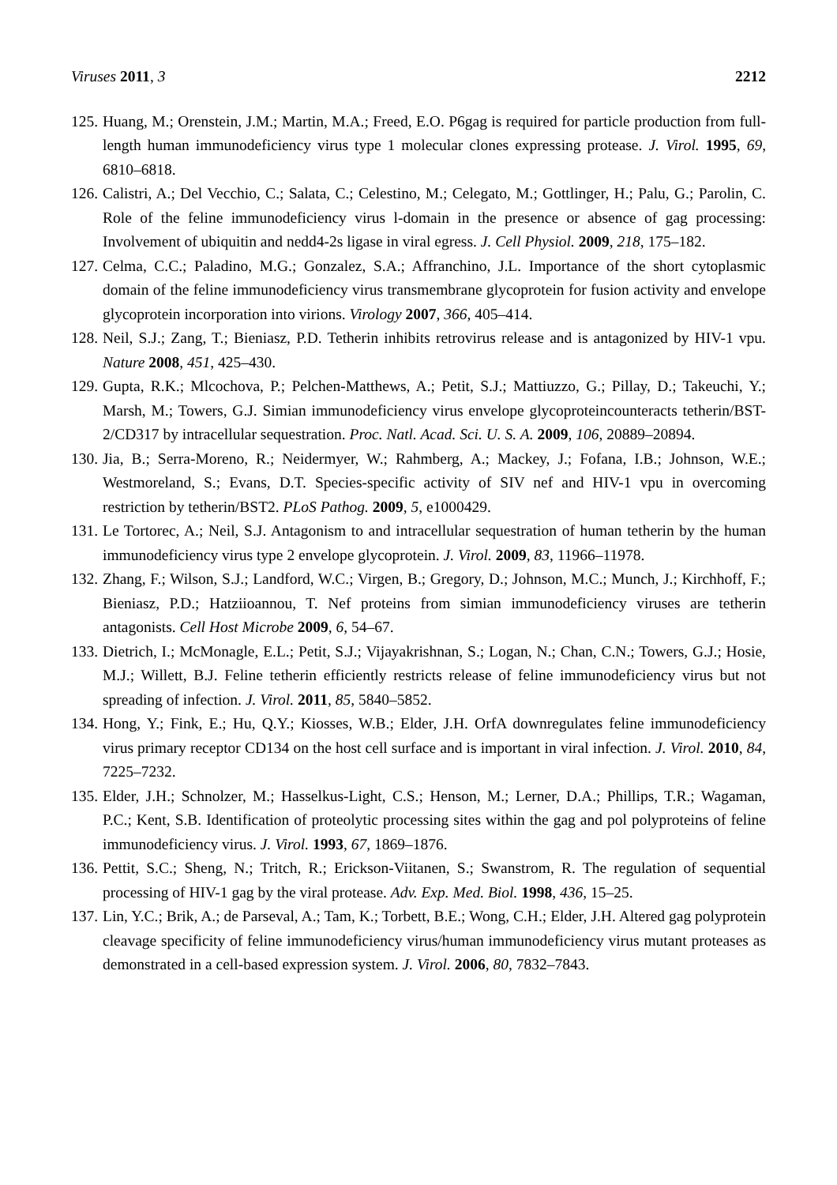Viruses 2011, 3 2212
125. Huang, M.; Orenstein, J.M.; Martin, M.A.; Freed, E.O. P6gag is required for particle production from full-length human immunodeficiency virus type 1 molecular clones expressing protease. J. Virol. 1995, 69, 6810–6818.
126. Calistri, A.; Del Vecchio, C.; Salata, C.; Celestino, M.; Celegato, M.; Gottlinger, H.; Palu, G.; Parolin, C. Role of the feline immunodeficiency virus l-domain in the presence or absence of gag processing: Involvement of ubiquitin and nedd4-2s ligase in viral egress. J. Cell Physiol. 2009, 218, 175–182.
127. Celma, C.C.; Paladino, M.G.; Gonzalez, S.A.; Affranchino, J.L. Importance of the short cytoplasmic domain of the feline immunodeficiency virus transmembrane glycoprotein for fusion activity and envelope glycoprotein incorporation into virions. Virology 2007, 366, 405–414.
128. Neil, S.J.; Zang, T.; Bieniasz, P.D. Tetherin inhibits retrovirus release and is antagonized by HIV-1 vpu. Nature 2008, 451, 425–430.
129. Gupta, R.K.; Mlcochova, P.; Pelchen-Matthews, A.; Petit, S.J.; Mattiuzzo, G.; Pillay, D.; Takeuchi, Y.; Marsh, M.; Towers, G.J. Simian immunodeficiency virus envelope glycoproteincounteracts tetherin/BST-2/CD317 by intracellular sequestration. Proc. Natl. Acad. Sci. U. S. A. 2009, 106, 20889–20894.
130. Jia, B.; Serra-Moreno, R.; Neidermyer, W.; Rahmberg, A.; Mackey, J.; Fofana, I.B.; Johnson, W.E.; Westmoreland, S.; Evans, D.T. Species-specific activity of SIV nef and HIV-1 vpu in overcoming restriction by tetherin/BST2. PLoS Pathog. 2009, 5, e1000429.
131. Le Tortorec, A.; Neil, S.J. Antagonism to and intracellular sequestration of human tetherin by the human immunodeficiency virus type 2 envelope glycoprotein. J. Virol. 2009, 83, 11966–11978.
132. Zhang, F.; Wilson, S.J.; Landford, W.C.; Virgen, B.; Gregory, D.; Johnson, M.C.; Munch, J.; Kirchhoff, F.; Bieniasz, P.D.; Hatziioannou, T. Nef proteins from simian immunodeficiency viruses are tetherin antagonists. Cell Host Microbe 2009, 6, 54–67.
133. Dietrich, I.; McMonagle, E.L.; Petit, S.J.; Vijayakrishnan, S.; Logan, N.; Chan, C.N.; Towers, G.J.; Hosie, M.J.; Willett, B.J. Feline tetherin efficiently restricts release of feline immunodeficiency virus but not spreading of infection. J. Virol. 2011, 85, 5840–5852.
134. Hong, Y.; Fink, E.; Hu, Q.Y.; Kiosses, W.B.; Elder, J.H. OrfA downregulates feline immunodeficiency virus primary receptor CD134 on the host cell surface and is important in viral infection. J. Virol. 2010, 84, 7225–7232.
135. Elder, J.H.; Schnolzer, M.; Hasselkus-Light, C.S.; Henson, M.; Lerner, D.A.; Phillips, T.R.; Wagaman, P.C.; Kent, S.B. Identification of proteolytic processing sites within the gag and pol polyproteins of feline immunodeficiency virus. J. Virol. 1993, 67, 1869–1876.
136. Pettit, S.C.; Sheng, N.; Tritch, R.; Erickson-Viitanen, S.; Swanstrom, R. The regulation of sequential processing of HIV-1 gag by the viral protease. Adv. Exp. Med. Biol. 1998, 436, 15–25.
137. Lin, Y.C.; Brik, A.; de Parseval, A.; Tam, K.; Torbett, B.E.; Wong, C.H.; Elder, J.H. Altered gag polyprotein cleavage specificity of feline immunodeficiency virus/human immunodeficiency virus mutant proteases as demonstrated in a cell-based expression system. J. Virol. 2006, 80, 7832–7843.